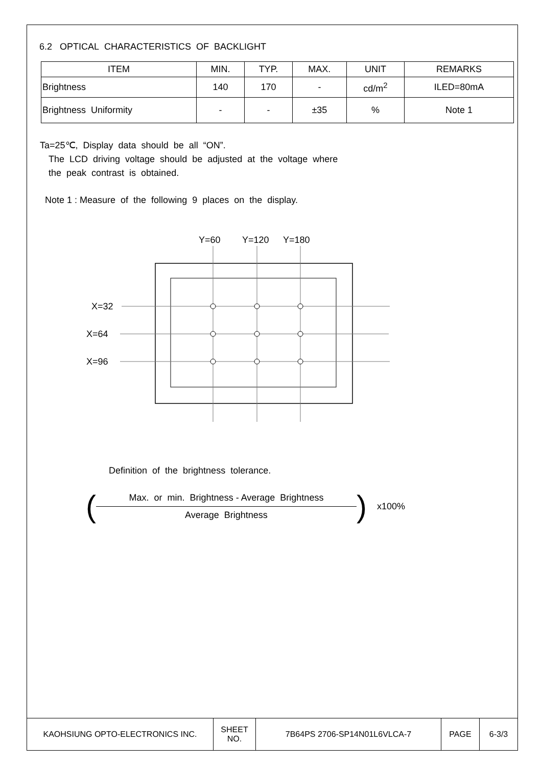6.2 OPTICAL CHARACTERISTICS OF BACKLIGHT
| ITEM | MIN. | TYP. | MAX. | UNIT | REMARKS |
| --- | --- | --- | --- | --- | --- |
| Brightness | 140 | 170 | - | cd/m<sup>2</sup> | ILED=80mA |
| Brightness Uniformity | - | - | ±35 | % | Note 1 |
Ta=25℃, Display data should be all “ON”.
The LCD driving voltage should be adjusted at the voltage where
the peak contrast is obtained.
Note 1 : Measure of the following 9 places on the display.
Y=60
Y=120
Y=180
X=32
X=64
X=96
Definition of the brightness tolerance.
(
Max. or min. Brightness - Average Brightness
Average Brightness
) x100%
| KAOHSIUNG OPTO-ELECTRONICS INC. | SHEET NO. | 7B64PS 2706-SP14N01L6VLCA-7 | PAGE | 6-3/3 |